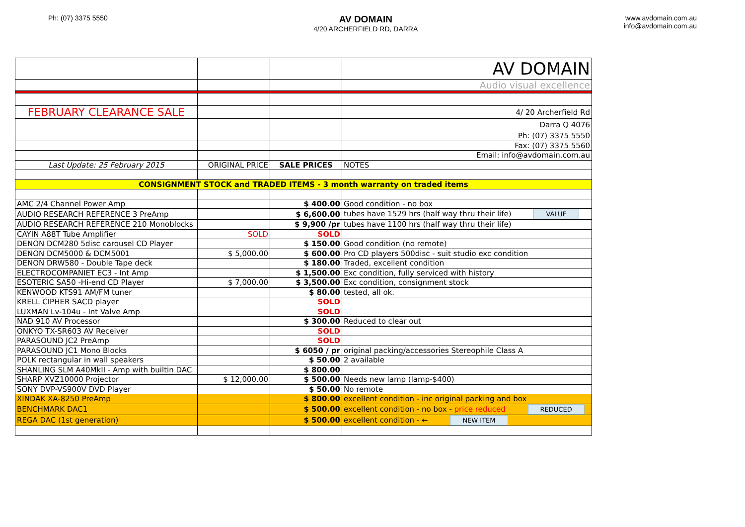Ph: (07) 3375 5550
AV DOMAIN
4/20 ARCHERFIELD RD, DARRA
www.avdomain.com.au
info@avdomain.com.au
| | | | AV DOMAIN |
| | | | Audio visual excellence |
| FEBRUARY CLEARANCE SALE | | | 4/ 20 Archerfield Rd |
| | | | Darra Q 4076 |
| | | | Ph: (07) 3375 5550 |
| | | | Fax: (07) 3375 5560 |
| | | | Email: info@avdomain.com.au |
| Last Update: 25 February 2015 | ORIGINAL PRICE | SALE PRICES | NOTES |
| CONSIGNMENT STOCK and TRADED ITEMS - 3 month warranty on traded items | | | |
| AMC 2/4 Channel Power Amp | | $ 400.00 | Good condition - no box |
| AUDIO RESEARCH REFERENCE 3 PreAmp | | $ 6,600.00 | tubes have 1529 hrs (half way thru their life) VALUE |
| AUDIO RESEARCH REFERENCE 210 Monoblocks | | $ 9,900 /pr | tubes have 1100 hrs (half way thru their life) |
| CAYIN A88T Tube Amplifier | SOLD | SOLD | |
| DENON DCM280 5disc carousel CD Player | | $ 150.00 | Good condition (no remote) |
| DENON DCM5000 & DCM5001 | $ 5,000.00 | $ 600.00 | Pro CD players 500disc - suit studio exc condition |
| DENON DRW580 - Double Tape deck | | $ 180.00 | Traded, excellent condition |
| ELECTROCOMPANIET EC3 - Int Amp | | $ 1,500.00 | Exc condition, fully serviced with history |
| ESOTERIC SA50 -Hi-end CD Player | $ 7,000.00 | $ 3,500.00 | Exc condition, consignment stock |
| KENWOOD KTS91 AM/FM tuner | | $ 80.00 | tested, all ok. |
| KRELL CIPHER SACD player | | SOLD | |
| LUXMAN Lv-104u - Int Valve Amp | | SOLD | |
| NAD 910 AV Processor | | $ 300.00 | Reduced to clear out |
| ONKYO TX-SR603 AV Receiver | | SOLD | |
| PARASOUND JC2 PreAmp | | SOLD | |
| PARASOUND JC1 Mono Blocks | | $ 6050 / pr | original packing/accessories Stereophile Class A |
| POLK rectangular in wall speakers | | $ 50.00 | 2 available |
| SHANLING SLM A40MkII - Amp with builtin DAC | | $ 800.00 | |
| SHARP XVZ10000 Projector | $ 12,000.00 | $ 500.00 | Needs new lamp (lamp-$400) |
| SONY DVP-VS900V DVD Player | | $ 50.00 | No remote |
| XINDAK XA-8250 PreAmp | | $ 800.00 | excellent condition - inc original packing and box |
| BENCHMARK DAC1 | | $ 500.00 | excellent condition - no box - price reduced REDUCED |
| REGA DAC (1st generation) | | $ 500.00 | excellent condition - ← NEW ITEM |